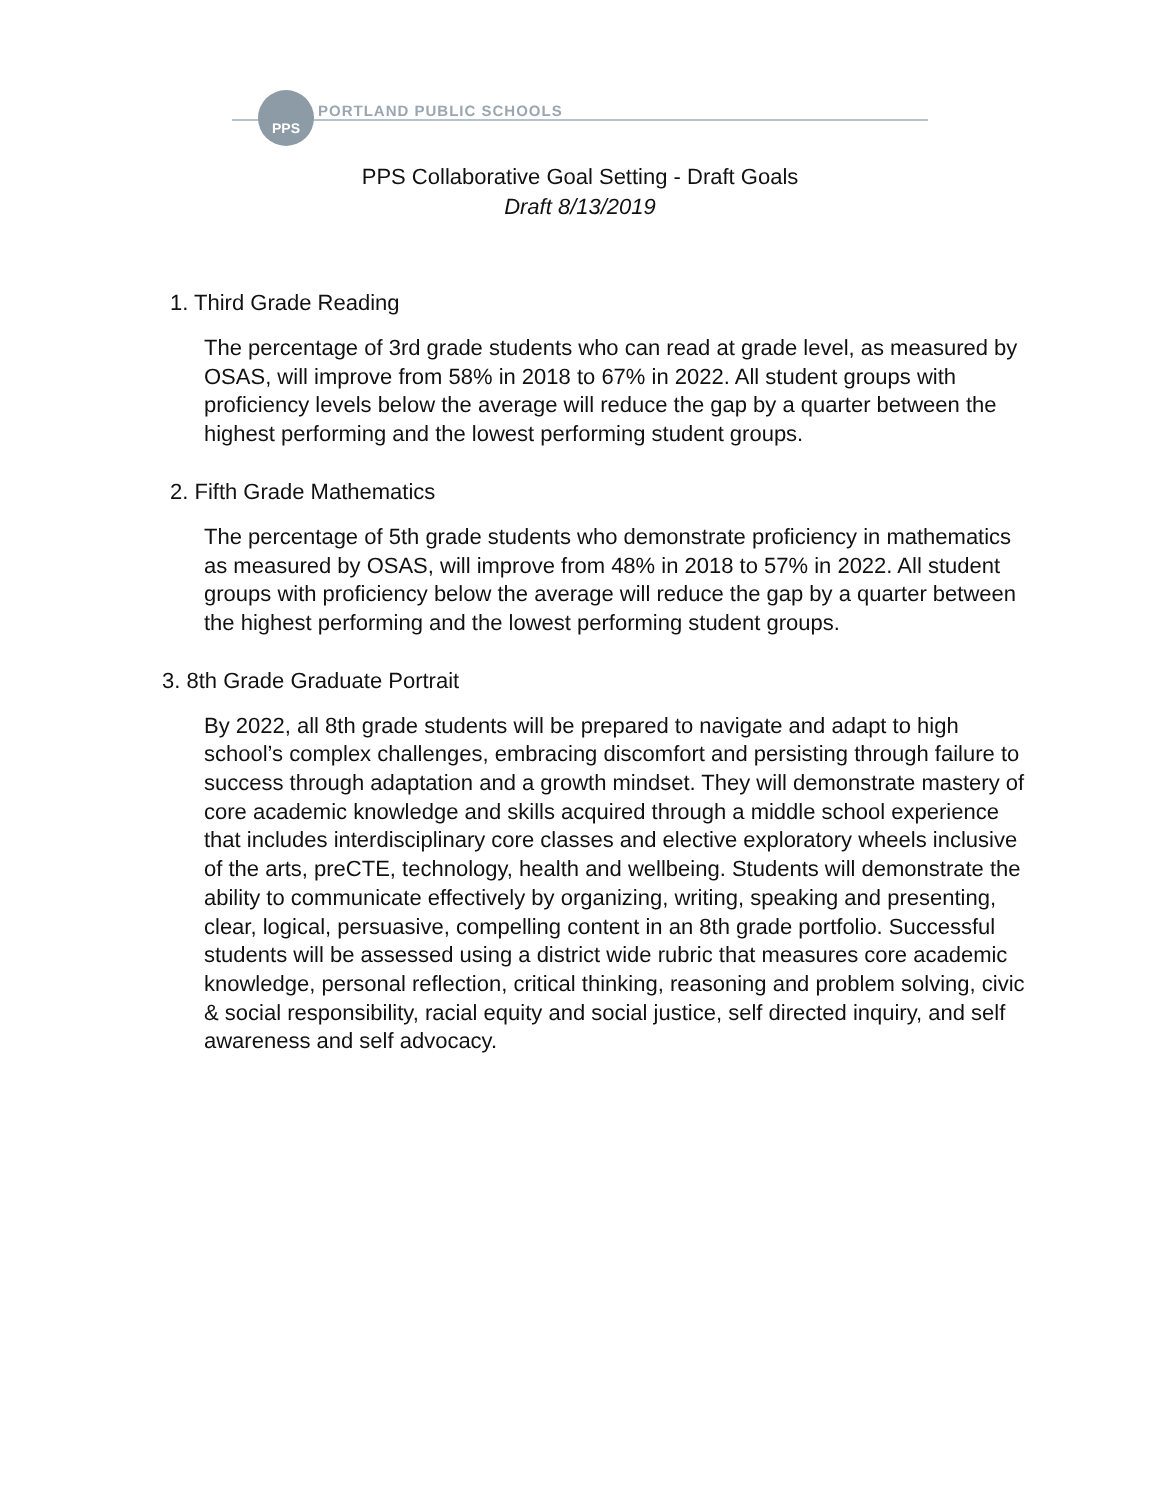PPS
PORTLAND PUBLIC SCHOOLS
PPS Collaborative Goal Setting - Draft Goals
Draft 8/13/2019
1. Third Grade Reading
The percentage of 3rd grade students who can read at grade level, as measured by OSAS, will improve from 58% in 2018 to 67% in 2022. All student groups with proficiency levels below the average will reduce the gap by a quarter between the highest performing and the lowest performing student groups.
2. Fifth Grade Mathematics
The percentage of 5th grade students who demonstrate proficiency in mathematics as measured by OSAS, will improve from 48% in 2018 to 57% in 2022. All student groups with proficiency below the average will reduce the gap by a quarter between the highest performing and the lowest performing student groups.
3. 8th Grade Graduate Portrait
By 2022, all 8th grade students will be prepared to navigate and adapt to high school’s complex challenges, embracing discomfort and persisting through failure to success through adaptation and a growth mindset. They will demonstrate mastery of core academic knowledge and skills acquired through a middle school experience that includes interdisciplinary core classes and elective exploratory wheels inclusive of the arts, preCTE, technology, health and wellbeing. Students will demonstrate the ability to communicate effectively by organizing, writing, speaking and presenting, clear, logical, persuasive, compelling content in an 8th grade portfolio. Successful students will be assessed using a district wide rubric that measures core academic knowledge, personal reflection, critical thinking, reasoning and problem solving, civic & social responsibility, racial equity and social justice, self directed inquiry, and self awareness and self advocacy.